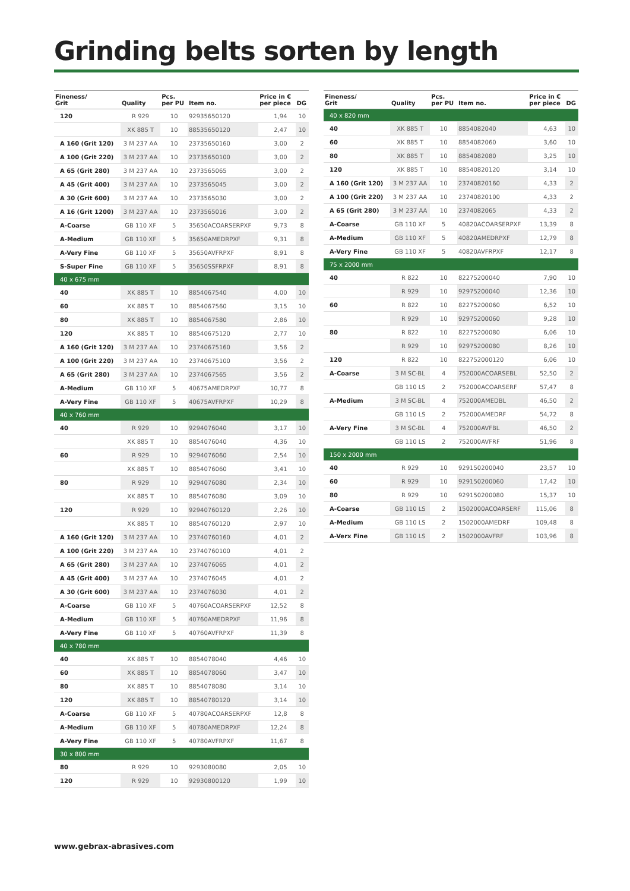Grinding belts sorten by length
| Fineness/ Grit | Quality | Pcs. per PU | Item no. | Price in € per piece | DG |
| --- | --- | --- | --- | --- | --- |
| 120 | R 929 | 10 | 92935650120 | 1,94 | 10 |
| | XK 885 T | 10 | 88535650120 | 2,47 | 10 |
| A 160 (Grit 120) | 3 M 237 AA | 10 | 23735650160 | 3,00 | 2 |
| A 100 (Grit 220) | 3 M 237 AA | 10 | 23735650100 | 3,00 | 2 |
| A 65 (Grit 280) | 3 M 237 AA | 10 | 2373565065 | 3,00 | 2 |
| A 45 (Grit 400) | 3 M 237 AA | 10 | 2373565045 | 3,00 | 2 |
| A 30 (Grit 600) | 3 M 237 AA | 10 | 2373565030 | 3,00 | 2 |
| A 16 (Grit 1200) | 3 M 237 AA | 10 | 2373565016 | 3,00 | 2 |
| A-Coarse | GB 110 XF | 5 | 35650ACOARSERPXF | 9,73 | 8 |
| A-Medium | GB 110 XF | 5 | 35650AMEDRPXF | 9,31 | 8 |
| A-Very Fine | GB 110 XF | 5 | 35650AVFRPXF | 8,91 | 8 |
| S-Super Fine | GB 110 XF | 5 | 35650SSFRPXF | 8,91 | 8 |
| 40 x 675 mm | | | | | |
| 40 | XK 885 T | 10 | 8854067540 | 4,00 | 10 |
| 60 | XK 885 T | 10 | 8854067560 | 3,15 | 10 |
| 80 | XK 885 T | 10 | 8854067580 | 2,86 | 10 |
| 120 | XK 885 T | 10 | 88540675120 | 2,77 | 10 |
| A 160 (Grit 120) | 3 M 237 AA | 10 | 23740675160 | 3,56 | 2 |
| A 100 (Grit 220) | 3 M 237 AA | 10 | 23740675100 | 3,56 | 2 |
| A 65 (Grit 280) | 3 M 237 AA | 10 | 2374067565 | 3,56 | 2 |
| A-Medium | GB 110 XF | 5 | 40675AMEDRPXF | 10,77 | 8 |
| A-Very Fine | GB 110 XF | 5 | 40675AVFRPXF | 10,29 | 8 |
| 40 x 760 mm | | | | | |
| 40 | R 929 | 10 | 9294076040 | 3,17 | 10 |
| | XK 885 T | 10 | 8854076040 | 4,36 | 10 |
| 60 | R 929 | 10 | 9294076060 | 2,54 | 10 |
| | XK 885 T | 10 | 8854076060 | 3,41 | 10 |
| 80 | R 929 | 10 | 9294076080 | 2,34 | 10 |
| | XK 885 T | 10 | 8854076080 | 3,09 | 10 |
| 120 | R 929 | 10 | 92940760120 | 2,26 | 10 |
| | XK 885 T | 10 | 88540760120 | 2,97 | 10 |
| A 160 (Grit 120) | 3 M 237 AA | 10 | 23740760160 | 4,01 | 2 |
| A 100 (Grit 220) | 3 M 237 AA | 10 | 23740760100 | 4,01 | 2 |
| A 65 (Grit 280) | 3 M 237 AA | 10 | 2374076065 | 4,01 | 2 |
| A 45 (Grit 400) | 3 M 237 AA | 10 | 2374076045 | 4,01 | 2 |
| A 30 (Grit 600) | 3 M 237 AA | 10 | 2374076030 | 4,01 | 2 |
| A-Coarse | GB 110 XF | 5 | 40760ACOARSERPXF | 12,52 | 8 |
| A-Medium | GB 110 XF | 5 | 40760AMEDRPXF | 11,96 | 8 |
| A-Very Fine | GB 110 XF | 5 | 40760AVFRPXF | 11,39 | 8 |
| 40 x 780 mm | | | | | |
| 40 | XK 885 T | 10 | 8854078040 | 4,46 | 10 |
| 60 | XK 885 T | 10 | 8854078060 | 3,47 | 10 |
| 80 | XK 885 T | 10 | 8854078080 | 3,14 | 10 |
| 120 | XK 885 T | 10 | 88540780120 | 3,14 | 10 |
| A-Coarse | GB 110 XF | 5 | 40780ACOARSERPXF | 12,8 | 8 |
| A-Medium | GB 110 XF | 5 | 40780AMEDRPXF | 12,24 | 8 |
| A-Very Fine | GB 110 XF | 5 | 40780AVFRPXF | 11,67 | 8 |
| 30 x 800 mm | | | | | |
| 80 | R 929 | 10 | 9293080080 | 2,05 | 10 |
| 120 | R 929 | 10 | 92930800120 | 1,99 | 10 |
| Fineness/ Grit | Quality | Pcs. per PU | Item no. | Price in € per piece | DG |
| --- | --- | --- | --- | --- | --- |
| 40 x 820 mm | | | | | |
| 40 | XK 885 T | 10 | 8854082040 | 4,63 | 10 |
| 60 | XK 885 T | 10 | 8854082060 | 3,60 | 10 |
| 80 | XK 885 T | 10 | 8854082080 | 3,25 | 10 |
| 120 | XK 885 T | 10 | 88540820120 | 3,14 | 10 |
| A 160 (Grit 120) | 3 M 237 AA | 10 | 23740820160 | 4,33 | 2 |
| A 100 (Grit 220) | 3 M 237 AA | 10 | 23740820100 | 4,33 | 2 |
| A 65 (Grit 280) | 3 M 237 AA | 10 | 2374082065 | 4,33 | 2 |
| A-Coarse | GB 110 XF | 5 | 40820ACOARSERPXF | 13,39 | 8 |
| A-Medium | GB 110 XF | 5 | 40820AMEDRPXF | 12,79 | 8 |
| A-Very Fine | GB 110 XF | 5 | 40820AVFRPXF | 12,17 | 8 |
| 75 x 2000 mm | | | | | |
| 40 | R 822 | 10 | 82275200040 | 7,90 | 10 |
| | R 929 | 10 | 92975200040 | 12,36 | 10 |
| 60 | R 822 | 10 | 82275200060 | 6,52 | 10 |
| | R 929 | 10 | 92975200060 | 9,28 | 10 |
| 80 | R 822 | 10 | 82275200080 | 6,06 | 10 |
| | R 929 | 10 | 92975200080 | 8,26 | 10 |
| 120 | R 822 | 10 | 822752000120 | 6,06 | 10 |
| A-Coarse | 3 M SC-BL | 4 | 752000ACOARSEBL | 52,50 | 2 |
| | GB 110 LS | 2 | 752000ACOARSERF | 57,47 | 8 |
| A-Medium | 3 M SC-BL | 4 | 752000AMEDBL | 46,50 | 2 |
| | GB 110 LS | 2 | 752000AMEDRF | 54,72 | 8 |
| A-Very Fine | 3 M SC-BL | 4 | 752000AVFBL | 46,50 | 2 |
| | GB 110 LS | 2 | 752000AVFRF | 51,96 | 8 |
| 150 x 2000 mm | | | | | |
| 40 | R 929 | 10 | 929150200040 | 23,57 | 10 |
| 60 | R 929 | 10 | 929150200060 | 17,42 | 10 |
| 80 | R 929 | 10 | 929150200080 | 15,37 | 10 |
| A-Coarse | GB 110 LS | 2 | 1502000ACOARSERF | 115,06 | 8 |
| A-Medium | GB 110 LS | 2 | 1502000AMEDRF | 109,48 | 8 |
| A-Verx Fine | GB 110 LS | 2 | 1502000AVFRF | 103,96 | 8 |
www.gebrax-abrasives.com